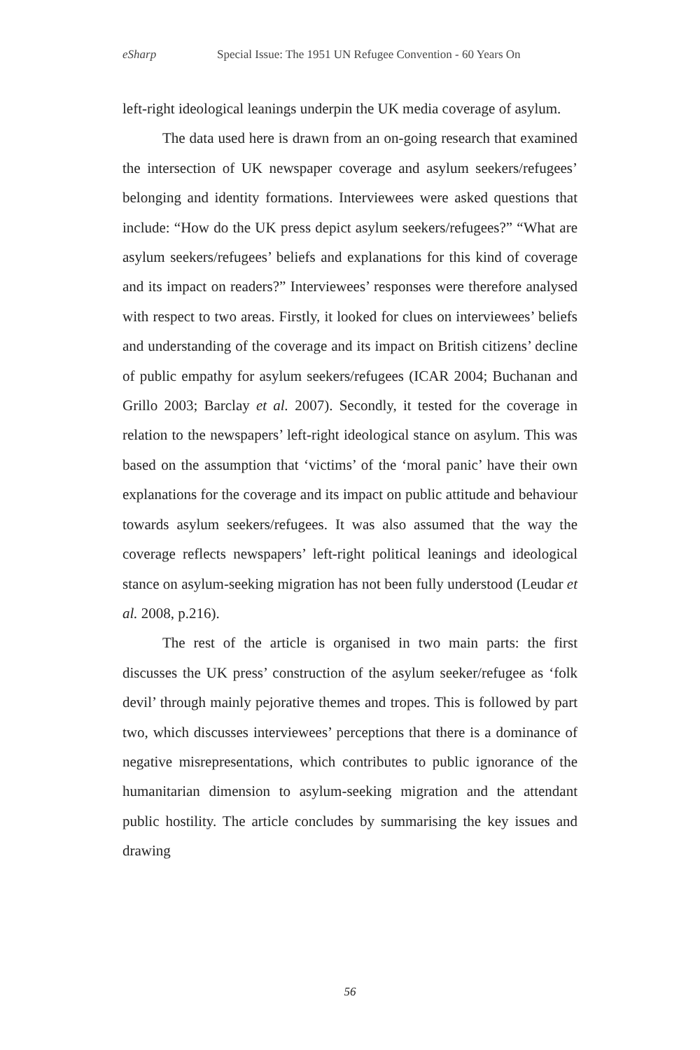eSharp Special Issue: The 1951 UN Refugee Convention - 60 Years On
left-right ideological leanings underpin the UK media coverage of asylum.
The data used here is drawn from an on-going research that examined the intersection of UK newspaper coverage and asylum seekers/refugees’ belonging and identity formations. Interviewees were asked questions that include: “How do the UK press depict asylum seekers/refugees?” “What are asylum seekers/refugees’ beliefs and explanations for this kind of coverage and its impact on readers?” Interviewees’ responses were therefore analysed with respect to two areas. Firstly, it looked for clues on interviewees’ beliefs and understanding of the coverage and its impact on British citizens’ decline of public empathy for asylum seekers/refugees (ICAR 2004; Buchanan and Grillo 2003; Barclay et al. 2007). Secondly, it tested for the coverage in relation to the newspapers’ left-right ideological stance on asylum. This was based on the assumption that ‘victims’ of the ‘moral panic’ have their own explanations for the coverage and its impact on public attitude and behaviour towards asylum seekers/refugees. It was also assumed that the way the coverage reflects newspapers’ left-right political leanings and ideological stance on asylum-seeking migration has not been fully understood (Leudar et al. 2008, p.216).
The rest of the article is organised in two main parts: the first discusses the UK press’ construction of the asylum seeker/refugee as ‘folk devil’ through mainly pejorative themes and tropes. This is followed by part two, which discusses interviewees’ perceptions that there is a dominance of negative misrepresentations, which contributes to public ignorance of the humanitarian dimension to asylum-seeking migration and the attendant public hostility. The article concludes by summarising the key issues and drawing
56